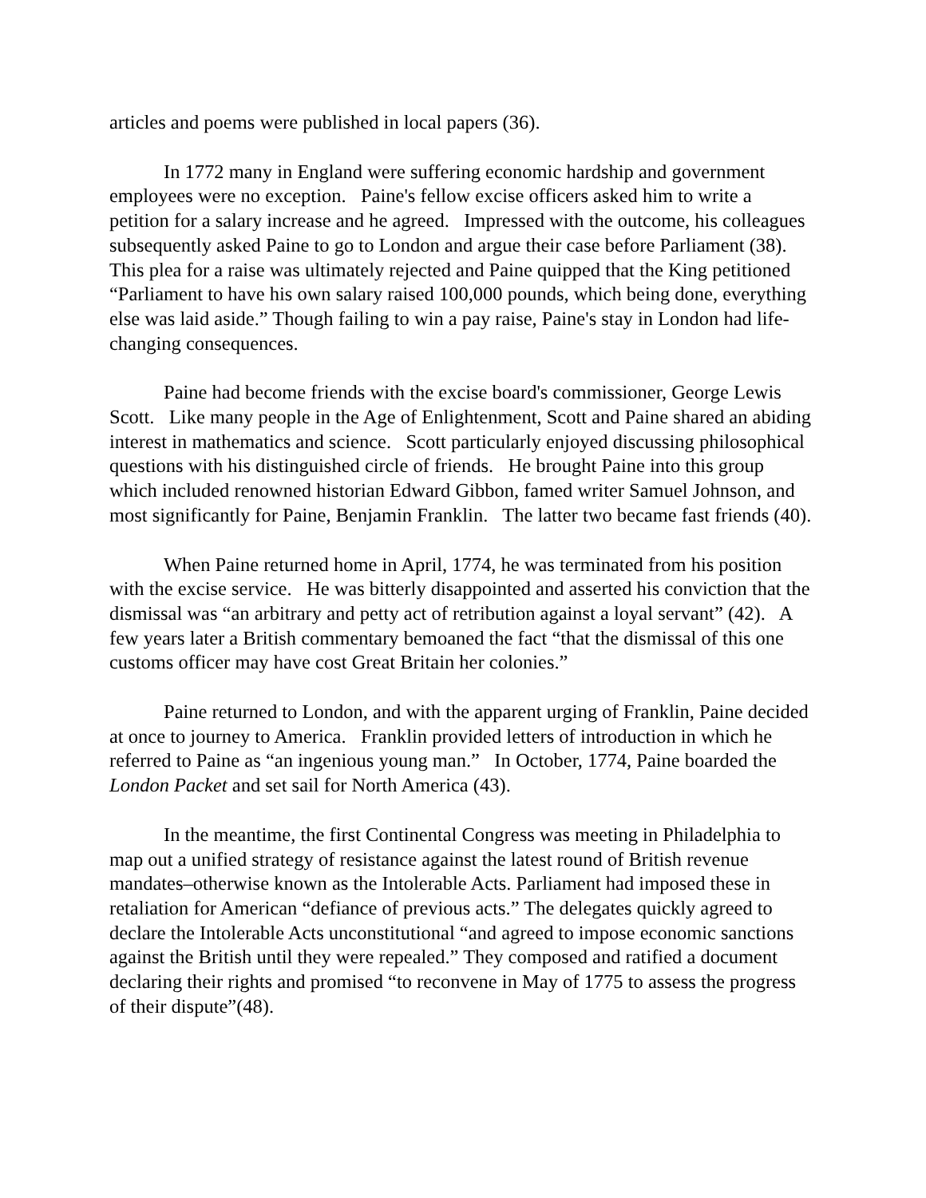articles and poems were published in local papers (36).
In 1772 many in England were suffering economic hardship and government employees were no exception. Paine's fellow excise officers asked him to write a petition for a salary increase and he agreed. Impressed with the outcome, his colleagues subsequently asked Paine to go to London and argue their case before Parliament (38). This plea for a raise was ultimately rejected and Paine quipped that the King petitioned “Parliament to have his own salary raised 100,000 pounds, which being done, everything else was laid aside.” Though failing to win a pay raise, Paine's stay in London had life-changing consequences.
Paine had become friends with the excise board's commissioner, George Lewis Scott. Like many people in the Age of Enlightenment, Scott and Paine shared an abiding interest in mathematics and science. Scott particularly enjoyed discussing philosophical questions with his distinguished circle of friends. He brought Paine into this group which included renowned historian Edward Gibbon, famed writer Samuel Johnson, and most significantly for Paine, Benjamin Franklin. The latter two became fast friends (40).
When Paine returned home in April, 1774, he was terminated from his position with the excise service. He was bitterly disappointed and asserted his conviction that the dismissal was “an arbitrary and petty act of retribution against a loyal servant” (42). A few years later a British commentary bemoaned the fact “that the dismissal of this one customs officer may have cost Great Britain her colonies.”
Paine returned to London, and with the apparent urging of Franklin, Paine decided at once to journey to America. Franklin provided letters of introduction in which he referred to Paine as “an ingenious young man.” In October, 1774, Paine boarded the London Packet and set sail for North America (43).
In the meantime, the first Continental Congress was meeting in Philadelphia to map out a unified strategy of resistance against the latest round of British revenue mandates–otherwise known as the Intolerable Acts. Parliament had imposed these in retaliation for American “defiance of previous acts.” The delegates quickly agreed to declare the Intolerable Acts unconstitutional “and agreed to impose economic sanctions against the British until they were repealed.” They composed and ratified a document declaring their rights and promised “to reconvene in May of 1775 to assess the progress of their dispute”(48).